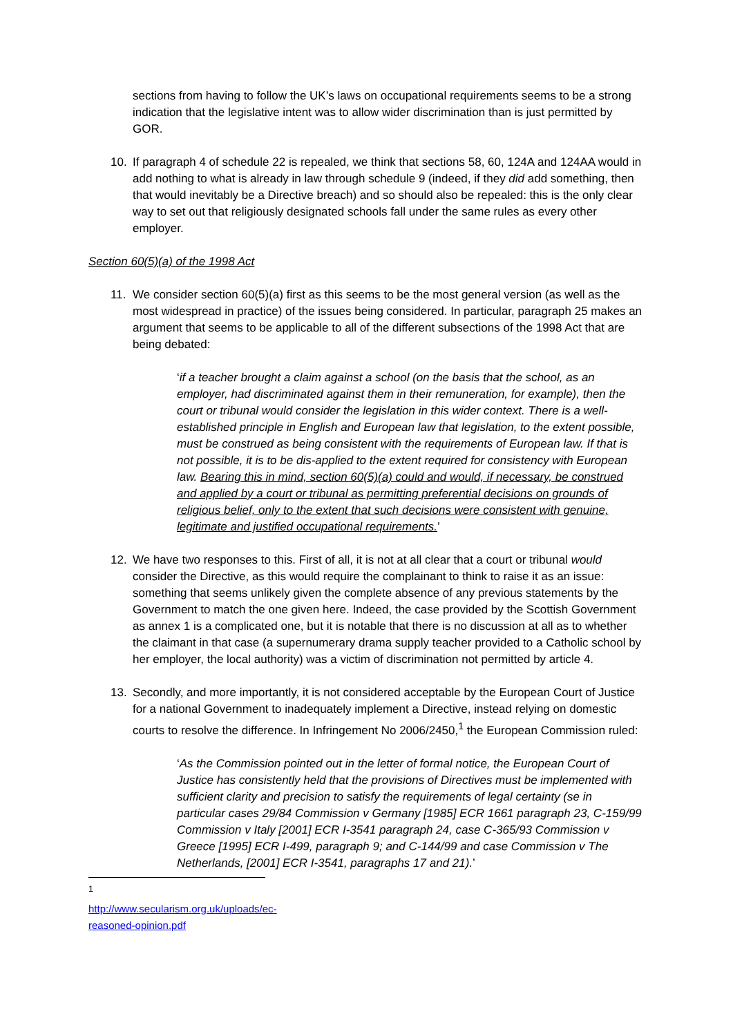sections from having to follow the UK’s laws on occupational requirements seems to be a strong indication that the legislative intent was to allow wider discrimination than is just permitted by GOR.
10. If paragraph 4 of schedule 22 is repealed, we think that sections 58, 60, 124A and 124AA would in add nothing to what is already in law through schedule 9 (indeed, if they did add something, then that would inevitably be a Directive breach) and so should also be repealed: this is the only clear way to set out that religiously designated schools fall under the same rules as every other employer.
Section 60(5)(a) of the 1998 Act
11. We consider section 60(5)(a) first as this seems to be the most general version (as well as the most widespread in practice) of the issues being considered. In particular, paragraph 25 makes an argument that seems to be applicable to all of the different subsections of the 1998 Act that are being debated:
‘if a teacher brought a claim against a school (on the basis that the school, as an employer, had discriminated against them in their remuneration, for example), then the court or tribunal would consider the legislation in this wider context. There is a well-established principle in English and European law that legislation, to the extent possible, must be construed as being consistent with the requirements of European law. If that is not possible, it is to be dis-applied to the extent required for consistency with European law. Bearing this in mind, section 60(5)(a) could and would, if necessary, be construed and applied by a court or tribunal as permitting preferential decisions on grounds of religious belief, only to the extent that such decisions were consistent with genuine, legitimate and justified occupational requirements.’
12. We have two responses to this. First of all, it is not at all clear that a court or tribunal would consider the Directive, as this would require the complainant to think to raise it as an issue: something that seems unlikely given the complete absence of any previous statements by the Government to match the one given here. Indeed, the case provided by the Scottish Government as annex 1 is a complicated one, but it is notable that there is no discussion at all as to whether the claimant in that case (a supernumerary drama supply teacher provided to a Catholic school by her employer, the local authority) was a victim of discrimination not permitted by article 4.
13. Secondly, and more importantly, it is not considered acceptable by the European Court of Justice for a national Government to inadequately implement a Directive, instead relying on domestic courts to resolve the difference. In Infringement No 2006/2450,<sup>1</sup> the European Commission ruled:
‘As the Commission pointed out in the letter of formal notice, the European Court of Justice has consistently held that the provisions of Directives must be implemented with sufficient clarity and precision to satisfy the requirements of legal certainty (se in particular cases 29/84 Commission v Germany [1985] ECR 1661 paragraph 23, C-159/99 Commission v Italy [2001] ECR I-3541 paragraph 24, case C-365/93 Commission v Greece [1995] ECR I-499, paragraph 9; and C-144/99 and case Commission v The Netherlands, [2001] ECR I-3541, paragraphs 17 and 21).’
<sup>1</sup> http://www.secularism.org.uk/uploads/ec-reasoned-opinion.pdf